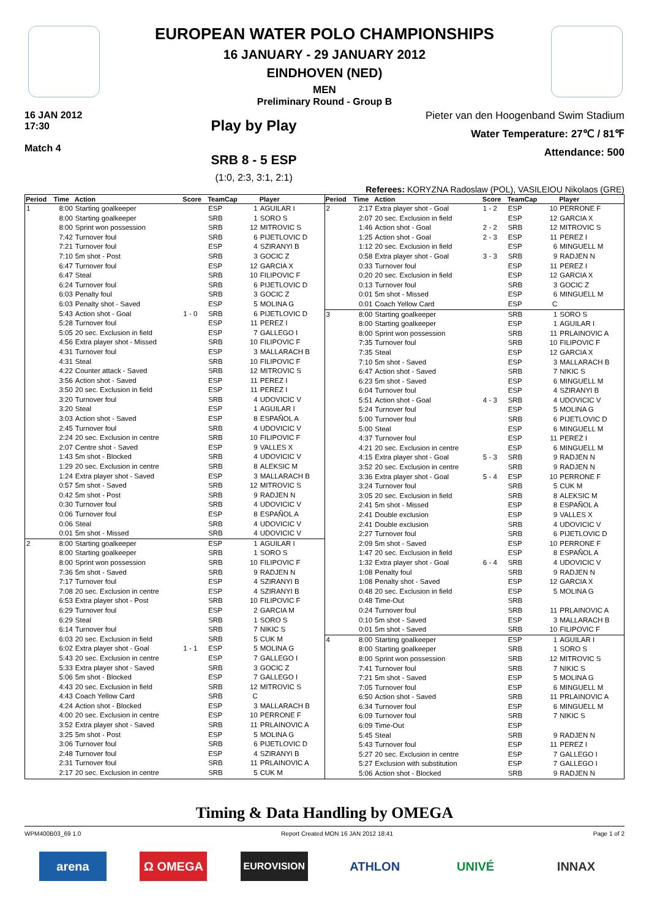EUROPEAN WATER POLO CHAMPIONSHIPS
16 JANUARY - 29 JANUARY 2012
EINDHOVEN (NED)
MEN
Preliminary Round - Group B
16 JAN 2012
17:30
Match 4
Play by Play
SRB 8 - 5 ESP
(1:0, 2:3, 3:1, 2:1)
Pieter van den Hoogenband Swim Stadium
Water Temperature: 27℃ / 81℉
Attendance: 500
Referees: KORYZNA Radoslaw (POL), VASILEIOU Nikolaos (GRE)
| Period | Time | Action | Score | TeamCap | | Player |
| --- | --- | --- | --- | --- | --- | --- |
| 1 | 8:00 | Starting goalkeeper | | ESP | 1 | AGUILAR I |
| | 8:00 | Starting goalkeeper | | SRB | 1 | SORO S |
| | 8:00 | Sprint won possession | | SRB | 12 | MITROVIC S |
| | 7:42 | Turnover foul | | SRB | 6 | PIJETLOVIC D |
| | 7:21 | Turnover foul | | ESP | 4 | SZIRANYI B |
| | 7:10 | 5m shot - Post | | SRB | 3 | GOCIC Z |
| | 6:47 | Turnover foul | | ESP | 12 | GARCIA X |
| | 6:47 | Steal | | SRB | 10 | FILIPOVIC F |
| | 6:24 | Turnover foul | | SRB | 6 | PIJETLOVIC D |
| | 6:03 | Penalty foul | | SRB | 3 | GOCIC Z |
| | 6:03 | Penalty shot - Saved | | ESP | 5 | MOLINA G |
| | 5:43 | Action shot - Goal | 1 - 0 | SRB | 6 | PIJETLOVIC D |
| | 5:28 | Turnover foul | | ESP | 11 | PEREZ I |
| | 5:05 | 20 sec. Exclusion in field | | ESP | 7 | GALLEGO I |
| | 4:56 | Extra player shot - Missed | | SRB | 10 | FILIPOVIC F |
| | 4:31 | Turnover foul | | ESP | 3 | MALLARACH B |
| | 4:31 | Steal | | SRB | 10 | FILIPOVIC F |
| | 4:22 | Counter attack - Saved | | SRB | 12 | MITROVIC S |
| | 3:56 | Action shot - Saved | | ESP | 11 | PEREZ I |
| | 3:50 | 20 sec. Exclusion in field | | ESP | 11 | PEREZ I |
| | 3:20 | Turnover foul | | SRB | 4 | UDOVICIC V |
| | 3:20 | Steal | | ESP | 1 | AGUILAR I |
| | 3:03 | Action shot - Saved | | ESP | 8 | ESPAÑOL A |
| | 2:45 | Turnover foul | | SRB | 4 | UDOVICIC V |
| | 2:24 | 20 sec. Exclusion in centre | | SRB | 10 | FILIPOVIC F |
| | 2:07 | Centre shot - Saved | | ESP | 9 | VALLES X |
| | 1:43 | 5m shot - Blocked | | SRB | 4 | UDOVICIC V |
| | 1:29 | 20 sec. Exclusion in centre | | SRB | 8 | ALEKSIC M |
| | 1:24 | Extra player shot - Saved | | ESP | 3 | MALLARACH B |
| | 0:57 | 5m shot - Saved | | SRB | 12 | MITROVIC S |
| | 0:42 | 5m shot - Post | | SRB | 9 | RADJEN N |
| | 0:30 | Turnover foul | | SRB | 4 | UDOVICIC V |
| | 0:06 | Turnover foul | | ESP | 8 | ESPAÑOL A |
| | 0:06 | Steal | | SRB | 4 | UDOVICIC V |
| | 0:01 | 5m shot - Missed | | SRB | 4 | UDOVICIC V |
| 2 | 8:00 | Starting goalkeeper | | ESP | 1 | AGUILAR I |
| | 8:00 | Starting goalkeeper | | SRB | 1 | SORO S |
| | 8:00 | Sprint won possession | | SRB | 10 | FILIPOVIC F |
| | 7:36 | 5m shot - Saved | | SRB | 9 | RADJEN N |
| | 7:17 | Turnover foul | | ESP | 4 | SZIRANYI B |
| | 7:08 | 20 sec. Exclusion in centre | | ESP | 4 | SZIRANYI B |
| | 6:53 | Extra player shot - Post | | SRB | 10 | FILIPOVIC F |
| | 6:29 | Turnover foul | | ESP | 2 | GARCIA M |
| | 6:29 | Steal | | SRB | 1 | SORO S |
| | 6:14 | Turnover foul | | SRB | 7 | NIKIC S |
| | 6:03 | 20 sec. Exclusion in field | | SRB | 5 | CUK M |
| | 6:02 | Extra player shot - Goal | 1 - 1 | ESP | 5 | MOLINA G |
| | 5:43 | 20 sec. Exclusion in centre | | ESP | 7 | GALLEGO I |
| | 5:33 | Extra player shot - Saved | | SRB | 3 | GOCIC Z |
| | 5:06 | 5m shot - Blocked | | ESP | 7 | GALLEGO I |
| | 4:43 | 20 sec. Exclusion in field | | SRB | 12 | MITROVIC S |
| | 4:43 | Coach Yellow Card | | SRB | C | |
| | 4:24 | Action shot - Blocked | | ESP | 3 | MALLARACH B |
| | 4:00 | 20 sec. Exclusion in centre | | ESP | 10 | PERRONE F |
| | 3:52 | Extra player shot - Saved | | SRB | 11 | PRLAINOVIC A |
| | 3:25 | 5m shot - Post | | ESP | 5 | MOLINA G |
| | 3:06 | Turnover foul | | SRB | 6 | PIJETLOVIC D |
| | 2:48 | Turnover foul | | ESP | 4 | SZIRANYI B |
| | 2:31 | Turnover foul | | SRB | 11 | PRLAINOVIC A |
| | 2:17 | 20 sec. Exclusion in centre | | SRB | 5 | CUK M |
| Period | Time | Action | Score | TeamCap | | Player |
| --- | --- | --- | --- | --- | --- | --- |
| 2 | 2:17 | Extra player shot - Goal | 1 - 2 | ESP | 10 | PERRONE F |
| | 2:07 | 20 sec. Exclusion in field | | ESP | 12 | GARCIA X |
| | 1:46 | Action shot - Goal | 2 - 2 | SRB | 12 | MITROVIC S |
| | 1:25 | Action shot - Goal | 2 - 3 | ESP | 11 | PEREZ I |
| | 1:12 | 20 sec. Exclusion in field | | ESP | 6 | MINGUELL M |
| | 0:58 | Extra player shot - Goal | 3 - 3 | SRB | 9 | RADJEN N |
| | 0:33 | Turnover foul | | ESP | 11 | PEREZ I |
| | 0:20 | 20 sec. Exclusion in field | | ESP | 12 | GARCIA X |
| | 0:13 | Turnover foul | | SRB | 3 | GOCIC Z |
| | 0:01 | 5m shot - Missed | | ESP | 6 | MINGUELL M |
| | 0:01 | Coach Yellow Card | | ESP | C | |
| 3 | 8:00 | Starting goalkeeper | | SRB | 1 | SORO S |
| | 8:00 | Starting goalkeeper | | ESP | 1 | AGUILAR I |
| | 8:00 | Sprint won possession | | SRB | 11 | PRLAINOVIC A |
| | 7:35 | Turnover foul | | SRB | 10 | FILIPOVIC F |
| | 7:35 | Steal | | ESP | 12 | GARCIA X |
| | 7:10 | 5m shot - Saved | | ESP | 3 | MALLARACH B |
| | 6:47 | Action shot - Saved | | SRB | 7 | NIKIC S |
| | 6:23 | 5m shot - Saved | | ESP | 6 | MINGUELL M |
| | 6:04 | Turnover foul | | ESP | 4 | SZIRANYI B |
| | 5:51 | Action shot - Goal | 4 - 3 | SRB | 4 | UDOVICIC V |
| | 5:24 | Turnover foul | | ESP | 5 | MOLINA G |
| | 5:00 | Turnover foul | | SRB | 6 | PIJETLOVIC D |
| | 5:00 | Steal | | ESP | 6 | MINGUELL M |
| | 4:37 | Turnover foul | | ESP | 11 | PEREZ I |
| | 4:21 | 20 sec. Exclusion in centre | | ESP | 6 | MINGUELL M |
| | 4:15 | Extra player shot - Goal | 5 - 3 | SRB | 9 | RADJEN N |
| | 3:52 | 20 sec. Exclusion in centre | | SRB | 9 | RADJEN N |
| | 3:36 | Extra player shot - Goal | 5 - 4 | ESP | 10 | PERRONE F |
| | 3:24 | Turnover foul | | SRB | 5 | CUK M |
| | 3:05 | 20 sec. Exclusion in field | | SRB | 8 | ALEKSIC M |
| | 2:41 | 5m shot - Missed | | ESP | 8 | ESPAÑOL A |
| | 2:41 | Double exclusion | | ESP | 9 | VALLES X |
| | 2:41 | Double exclusion | | SRB | 4 | UDOVICIC V |
| | 2:27 | Turnover foul | | SRB | 6 | PIJETLOVIC D |
| | 2:09 | 5m shot - Saved | | ESP | 10 | PERRONE F |
| | 1:47 | 20 sec. Exclusion in field | | ESP | 8 | ESPAÑOL A |
| | 1:32 | Extra player shot - Goal | 6 - 4 | SRB | 4 | UDOVICIC V |
| | 1:08 | Penalty foul | | SRB | 9 | RADJEN N |
| | 1:08 | Penalty shot - Saved | | ESP | 12 | GARCIA X |
| | 0:48 | 20 sec. Exclusion in field | | ESP | 5 | MOLINA G |
| | 0:48 | Time-Out | | SRB | | |
| | 0:24 | Turnover foul | | SRB | 11 | PRLAINOVIC A |
| | 0:10 | 5m shot - Saved | | ESP | 3 | MALLARACH B |
| | 0:01 | 5m shot - Saved | | SRB | 10 | FILIPOVIC F |
| 4 | 8:00 | Starting goalkeeper | | ESP | 1 | AGUILAR I |
| | 8:00 | Starting goalkeeper | | SRB | 1 | SORO S |
| | 8:00 | Sprint won possession | | SRB | 12 | MITROVIC S |
| | 7:41 | Turnover foul | | SRB | 7 | NIKIC S |
| | 7:21 | 5m shot - Saved | | ESP | 5 | MOLINA G |
| | 7:05 | Turnover foul | | ESP | 6 | MINGUELL M |
| | 6:50 | Action shot - Saved | | SRB | 11 | PRLAINOVIC A |
| | 6:34 | Turnover foul | | ESP | 6 | MINGUELL M |
| | 6:09 | Turnover foul | | SRB | 7 | NIKIC S |
| | 6:09 | Time-Out | | ESP | | |
| | 5:45 | Steal | | SRB | 9 | RADJEN N |
| | 5:43 | Turnover foul | | ESP | 11 | PEREZ I |
| | 5:27 | 20 sec. Exclusion in centre | | ESP | 7 | GALLEGO I |
| | 5:27 | Exclusion with substitution | | ESP | 7 | GALLEGO I |
| | 5:06 | Action shot - Blocked | | SRB | 9 | RADJEN N |
Timing & Data Handling by OMEGA
WPM400B03_69 1.0 Report Created MON 16 JAN 2012 18:41 Page 1 of 2
arena Ω OMEGA EUROVISION ATHLON UNIVÉ INNAX